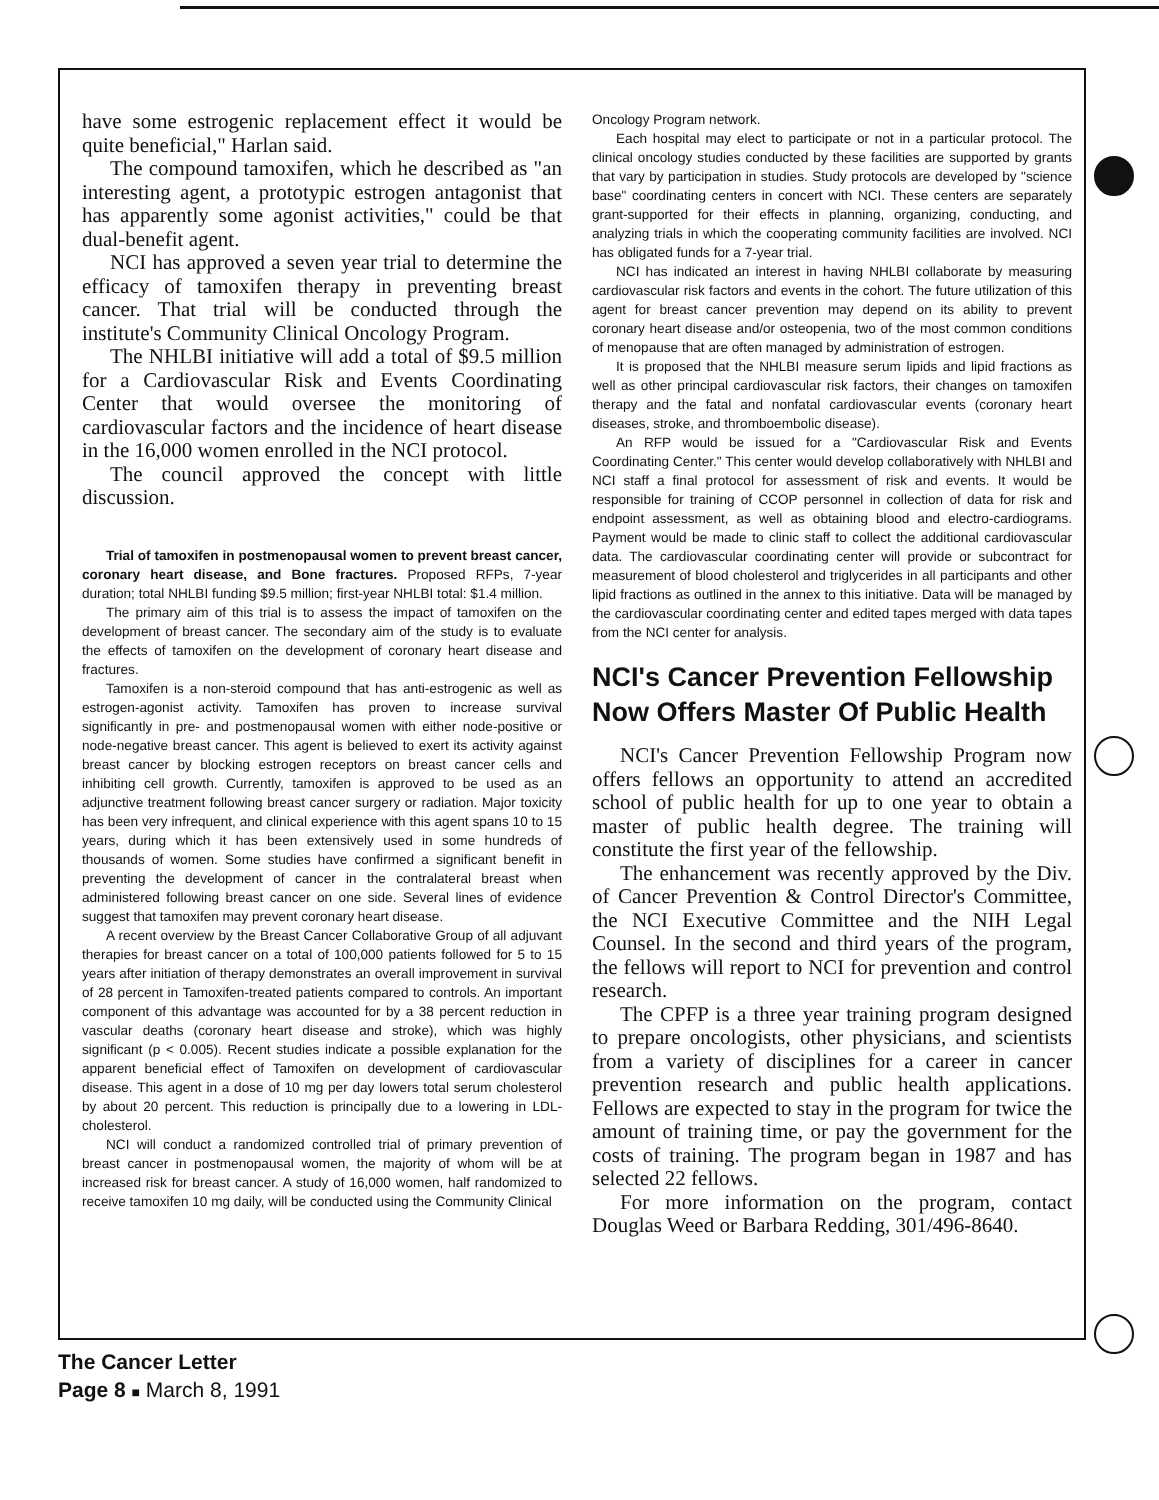have some estrogenic replacement effect it would be quite beneficial," Harlan said.
The compound tamoxifen, which he described as "an interesting agent, a prototypic estrogen antagonist that has apparently some agonist activities," could be that dual-benefit agent.
NCI has approved a seven year trial to determine the efficacy of tamoxifen therapy in preventing breast cancer. That trial will be conducted through the institute's Community Clinical Oncology Program.
The NHLBI initiative will add a total of $9.5 million for a Cardiovascular Risk and Events Coordinating Center that would oversee the monitoring of cardiovascular factors and the incidence of heart disease in the 16,000 women enrolled in the NCI protocol.
The council approved the concept with little discussion.
Trial of tamoxifen in postmenopausal women to prevent breast cancer, coronary heart disease, and Bone fractures. Proposed RFPs, 7-year duration; total NHLBI funding $9.5 million; first-year NHLBI total: $1.4 million.
The primary aim of this trial is to assess the impact of tamoxifen on the development of breast cancer. The secondary aim of the study is to evaluate the effects of tamoxifen on the development of coronary heart disease and fractures.
Tamoxifen is a non-steroid compound that has anti-estrogenic as well as estrogen-agonist activity. Tamoxifen has proven to increase survival significantly in pre- and postmenopausal women with either node-positive or node-negative breast cancer. This agent is believed to exert its activity against breast cancer by blocking estrogen receptors on breast cancer cells and inhibiting cell growth. Currently, tamoxifen is approved to be used as an adjunctive treatment following breast cancer surgery or radiation. Major toxicity has been very infrequent, and clinical experience with this agent spans 10 to 15 years, during which it has been extensively used in some hundreds of thousands of women. Some studies have confirmed a significant benefit in preventing the development of cancer in the contralateral breast when administered following breast cancer on one side. Several lines of evidence suggest that tamoxifen may prevent coronary heart disease.
A recent overview by the Breast Cancer Collaborative Group of all adjuvant therapies for breast cancer on a total of 100,000 patients followed for 5 to 15 years after initiation of therapy demonstrates an overall improvement in survival of 28 percent in Tamoxifen-treated patients compared to controls. An important component of this advantage was accounted for by a 38 percent reduction in vascular deaths (coronary heart disease and stroke), which was highly significant (p < 0.005). Recent studies indicate a possible explanation for the apparent beneficial effect of Tamoxifen on development of cardiovascular disease. This agent in a dose of 10 mg per day lowers total serum cholesterol by about 20 percent. This reduction is principally due to a lowering in LDL-cholesterol.
NCI will conduct a randomized controlled trial of primary prevention of breast cancer in postmenopausal women, the majority of whom will be at increased risk for breast cancer. A study of 16,000 women, half randomized to receive tamoxifen 10 mg daily, will be conducted using the Community Clinical
Oncology Program network.
Each hospital may elect to participate or not in a particular protocol. The clinical oncology studies conducted by these facilities are supported by grants that vary by participation in studies. Study protocols are developed by "science base" coordinating centers in concert with NCI. These centers are separately grant-supported for their effects in planning, organizing, conducting, and analyzing trials in which the cooperating community facilities are involved. NCI has obligated funds for a 7-year trial.
NCI has indicated an interest in having NHLBI collaborate by measuring cardiovascular risk factors and events in the cohort. The future utilization of this agent for breast cancer prevention may depend on its ability to prevent coronary heart disease and/or osteopenia, two of the most common conditions of menopause that are often managed by administration of estrogen.
It is proposed that the NHLBI measure serum lipids and lipid fractions as well as other principal cardiovascular risk factors, their changes on tamoxifen therapy and the fatal and nonfatal cardiovascular events (coronary heart diseases, stroke, and thromboembolic disease).
An RFP would be issued for a "Cardiovascular Risk and Events Coordinating Center." This center would develop collaboratively with NHLBI and NCI staff a final protocol for assessment of risk and events. It would be responsible for training of CCOP personnel in collection of data for risk and endpoint assessment, as well as obtaining blood and electro-cardiograms. Payment would be made to clinic staff to collect the additional cardiovascular data. The cardiovascular coordinating center will provide or subcontract for measurement of blood cholesterol and triglycerides in all participants and other lipid fractions as outlined in the annex to this initiative. Data will be managed by the cardiovascular coordinating center and edited tapes merged with data tapes from the NCI center for analysis.
NCI's Cancer Prevention Fellowship Now Offers Master Of Public Health
NCI's Cancer Prevention Fellowship Program now offers fellows an opportunity to attend an accredited school of public health for up to one year to obtain a master of public health degree. The training will constitute the first year of the fellowship.
The enhancement was recently approved by the Div. of Cancer Prevention & Control Director's Committee, the NCI Executive Committee and the NIH Legal Counsel. In the second and third years of the program, the fellows will report to NCI for prevention and control research.
The CPFP is a three year training program designed to prepare oncologists, other physicians, and scientists from a variety of disciplines for a career in cancer prevention research and public health applications. Fellows are expected to stay in the program for twice the amount of training time, or pay the government for the costs of training. The program began in 1987 and has selected 22 fellows.
For more information on the program, contact Douglas Weed or Barbara Redding, 301/496-8640.
The Cancer Letter
Page 8 ■ March 8, 1991